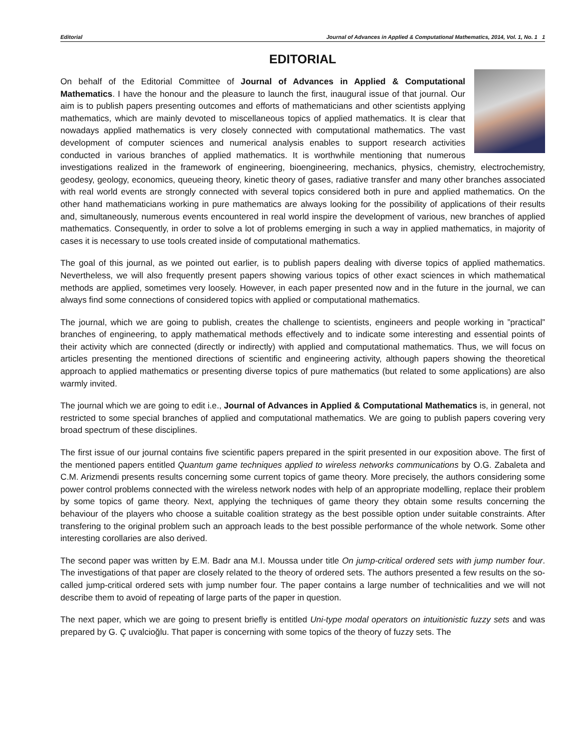Editorial Journal of Advances in Applied & Computational Mathematics, 2014, Vol. 1, No. 1 1
EDITORIAL
On behalf of the Editorial Committee of Journal of Advances in Applied & Computational Mathematics. I have the honour and the pleasure to launch the first, inaugural issue of that journal. Our aim is to publish papers presenting outcomes and efforts of mathematicians and other scientists applying mathematics, which are mainly devoted to miscellaneous topics of applied mathematics. It is clear that nowadays applied mathematics is very closely connected with computational mathematics. The vast development of computer sciences and numerical analysis enables to support research activities conducted in various branches of applied mathematics. It is worthwhile mentioning that numerous investigations realized in the framework of engineering, bioengineering, mechanics, physics, chemistry, electrochemistry, geodesy, geology, economics, queueing theory, kinetic theory of gases, radiative transfer and many other branches associated with real world events are strongly connected with several topics considered both in pure and applied mathematics. On the other hand mathematicians working in pure mathematics are always looking for the possibility of applications of their results and, simultaneously, numerous events encountered in real world inspire the development of various, new branches of applied mathematics. Consequently, in order to solve a lot of problems emerging in such a way in applied mathematics, in majority of cases it is necessary to use tools created inside of computational mathematics.
The goal of this journal, as we pointed out earlier, is to publish papers dealing with diverse topics of applied mathematics. Nevertheless, we will also frequently present papers showing various topics of other exact sciences in which mathematical methods are applied, sometimes very loosely. However, in each paper presented now and in the future in the journal, we can always find some connections of considered topics with applied or computational mathematics.
The journal, which we are going to publish, creates the challenge to scientists, engineers and people working in ”practical” branches of engineering, to apply mathematical methods effectively and to indicate some interesting and essential points of their activity which are connected (directly or indirectly) with applied and computational mathematics. Thus, we will focus on articles presenting the mentioned directions of scientific and engineering activity, although papers showing the theoretical approach to applied mathematics or presenting diverse topics of pure mathematics (but related to some applications) are also warmly invited.
The journal which we are going to edit i.e., Journal of Advances in Applied & Computational Mathematics is, in general, not restricted to some special branches of applied and computational mathematics. We are going to publish papers covering very broad spectrum of these disciplines.
The first issue of our journal contains five scientific papers prepared in the spirit presented in our exposition above. The first of the mentioned papers entitled Quantum game techniques applied to wireless networks communications by O.G. Zabaleta and C.M. Arizmendi presents results concerning some current topics of game theory. More precisely, the authors considering some power control problems connected with the wireless network nodes with help of an appropriate modelling, replace their problem by some topics of game theory. Next, applying the techniques of game theory they obtain some results concerning the behaviour of the players who choose a suitable coalition strategy as the best possible option under suitable constraints. After transfering to the original problem such an approach leads to the best possible performance of the whole network. Some other interesting corollaries are also derived.
The second paper was written by E.M. Badr ana M.I. Moussa under title On jump-critical ordered sets with jump number four. The investigations of that paper are closely related to the theory of ordered sets. The authors presented a few results on the so-called jump-critical ordered sets with jump number four. The paper contains a large number of technicalities and we will not describe them to avoid of repeating of large parts of the paper in question.
The next paper, which we are going to present briefly is entitled Uni-type modal operators on intuitionistic fuzzy sets and was prepared by G. Ç uvalcioğlu. That paper is concerning with some topics of the theory of fuzzy sets. The